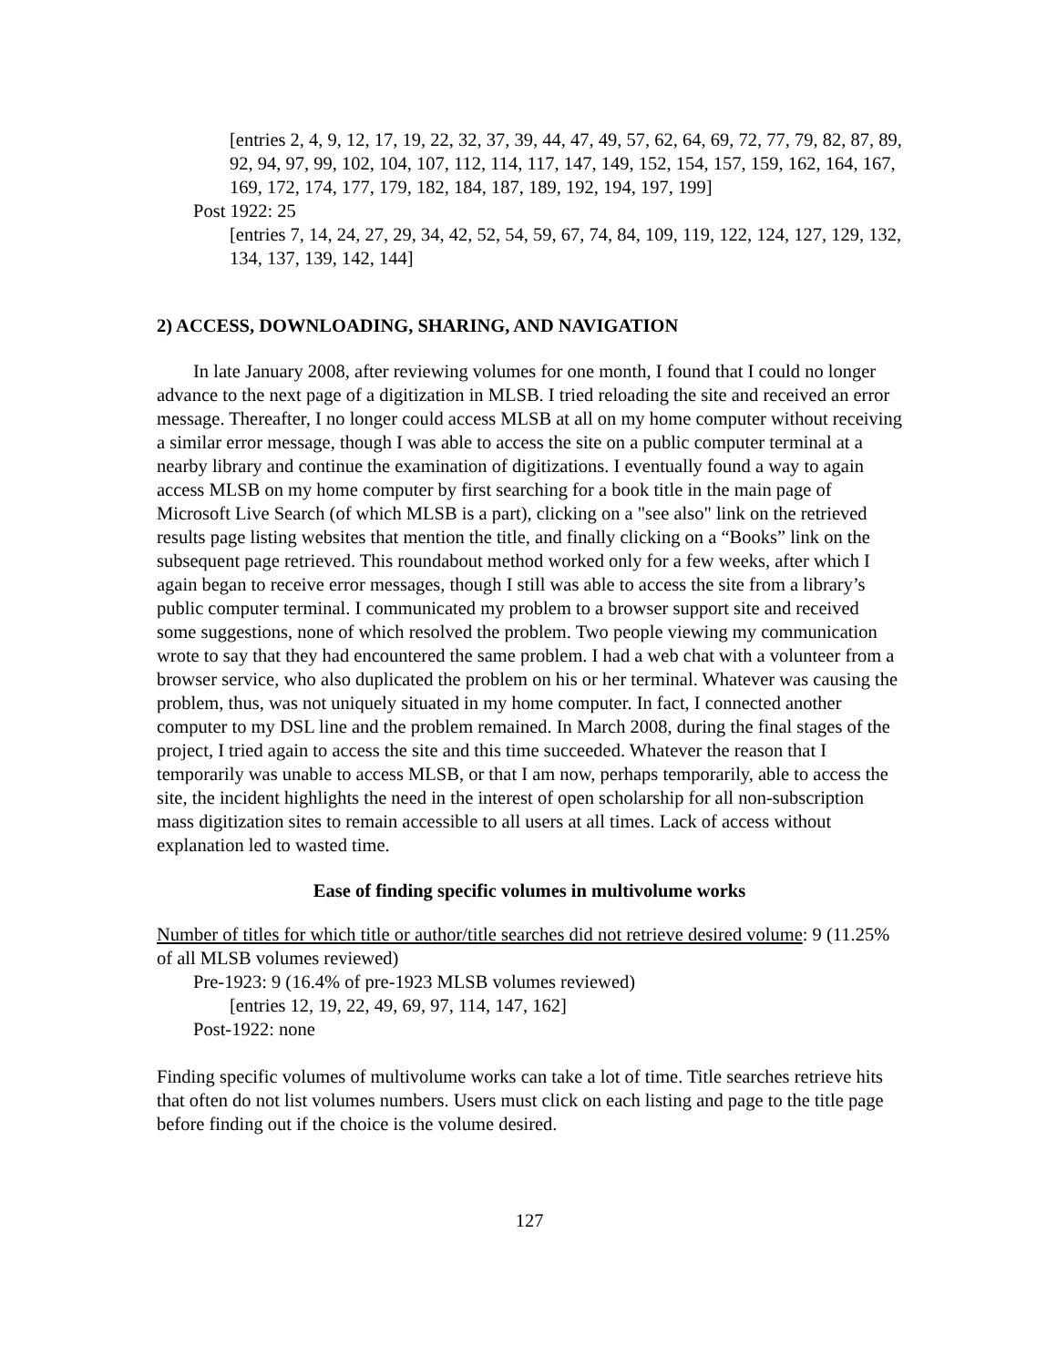[entries 2, 4, 9, 12, 17, 19, 22, 32, 37, 39, 44, 47, 49, 57, 62, 64, 69, 72, 77, 79, 82, 87, 89, 92, 94, 97, 99, 102, 104, 107, 112, 114, 117, 147, 149, 152, 154, 157, 159, 162, 164, 167, 169, 172, 174, 177, 179, 182, 184, 187, 189, 192, 194, 197, 199]
Post 1922: 25
[entries 7, 14, 24, 27, 29, 34, 42, 52, 54, 59, 67, 74, 84, 109, 119, 122, 124, 127, 129, 132, 134, 137, 139, 142, 144]
2) ACCESS, DOWNLOADING, SHARING, AND NAVIGATION
In late January 2008, after reviewing volumes for one month, I found that I could no longer advance to the next page of a digitization in MLSB. I tried reloading the site and received an error message. Thereafter, I no longer could access MLSB at all on my home computer without receiving a similar error message, though I was able to access the site on a public computer terminal at a nearby library and continue the examination of digitizations. I eventually found a way to again access MLSB on my home computer by first searching for a book title in the main page of Microsoft Live Search (of which MLSB is a part), clicking on a "see also" link on the retrieved results page listing websites that mention the title, and finally clicking on a “Books” link on the subsequent page retrieved. This roundabout method worked only for a few weeks, after which I again began to receive error messages, though I still was able to access the site from a library’s public computer terminal. I communicated my problem to a browser support site and received some suggestions, none of which resolved the problem. Two people viewing my communication wrote to say that they had encountered the same problem. I had a web chat with a volunteer from a browser service, who also duplicated the problem on his or her terminal. Whatever was causing the problem, thus, was not uniquely situated in my home computer. In fact, I connected another computer to my DSL line and the problem remained. In March 2008, during the final stages of the project, I tried again to access the site and this time succeeded. Whatever the reason that I temporarily was unable to access MLSB, or that I am now, perhaps temporarily, able to access the site, the incident highlights the need in the interest of open scholarship for all non-subscription mass digitization sites to remain accessible to all users at all times. Lack of access without explanation led to wasted time.
Ease of finding specific volumes in multivolume works
Number of titles for which title or author/title searches did not retrieve desired volume: 9 (11.25% of all MLSB volumes reviewed)
Pre-1923: 9 (16.4% of pre-1923 MLSB volumes reviewed)
[entries 12, 19, 22, 49, 69, 97, 114, 147, 162]
Post-1922: none
Finding specific volumes of multivolume works can take a lot of time. Title searches retrieve hits that often do not list volumes numbers. Users must click on each listing and page to the title page before finding out if the choice is the volume desired.
127